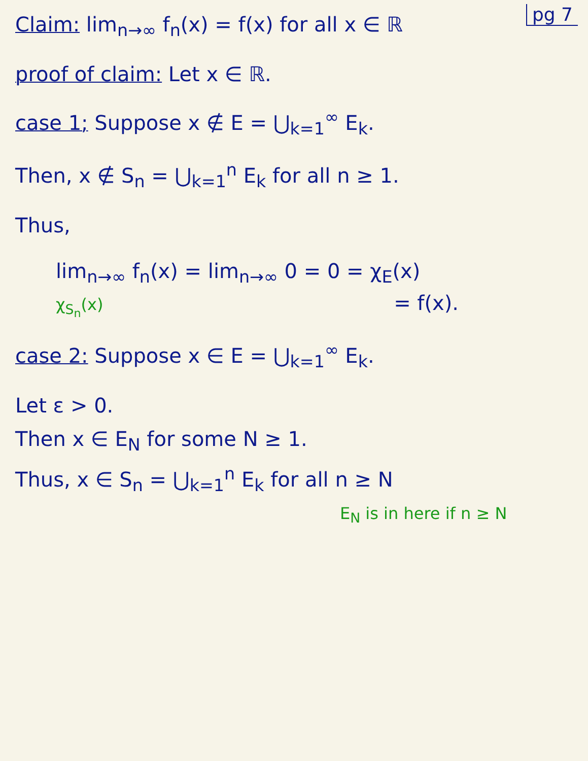pg 7
Claim: lim<sub>n→∞</sub> f<sub>n</sub>(x) = f(x) for all x ∈ ℝ
proof of claim: Let x ∈ ℝ.
case 1; Suppose x ∉ E = ⋃<sub>k=1</sub><sup>∞</sup> E<sub>k</sub>.
Then, x ∉ S<sub>n</sub> = ⋃<sub>k=1</sub><sup>n</sup> E<sub>k</sub> for all n ≥ 1.
Thus,
lim<sub>n→∞</sub> f<sub>n</sub>(x) = lim<sub>n→∞</sub> 0 = 0 = χ<sub>E</sub>(x)
χ<sub>S<sub>n</sub></sub>(x) = f(x).
case 2: Suppose x ∈ E = ⋃<sub>k=1</sub><sup>∞</sup> E<sub>k</sub>.
Let ε > 0.
Then x ∈ E<sub>N</sub> for some N ≥ 1.
Thus, x ∈ S<sub>n</sub> = ⋃<sub>k=1</sub><sup>n</sup> E<sub>k</sub> for all n ≥ N
E<sub>N</sub> is in here if n ≥ N